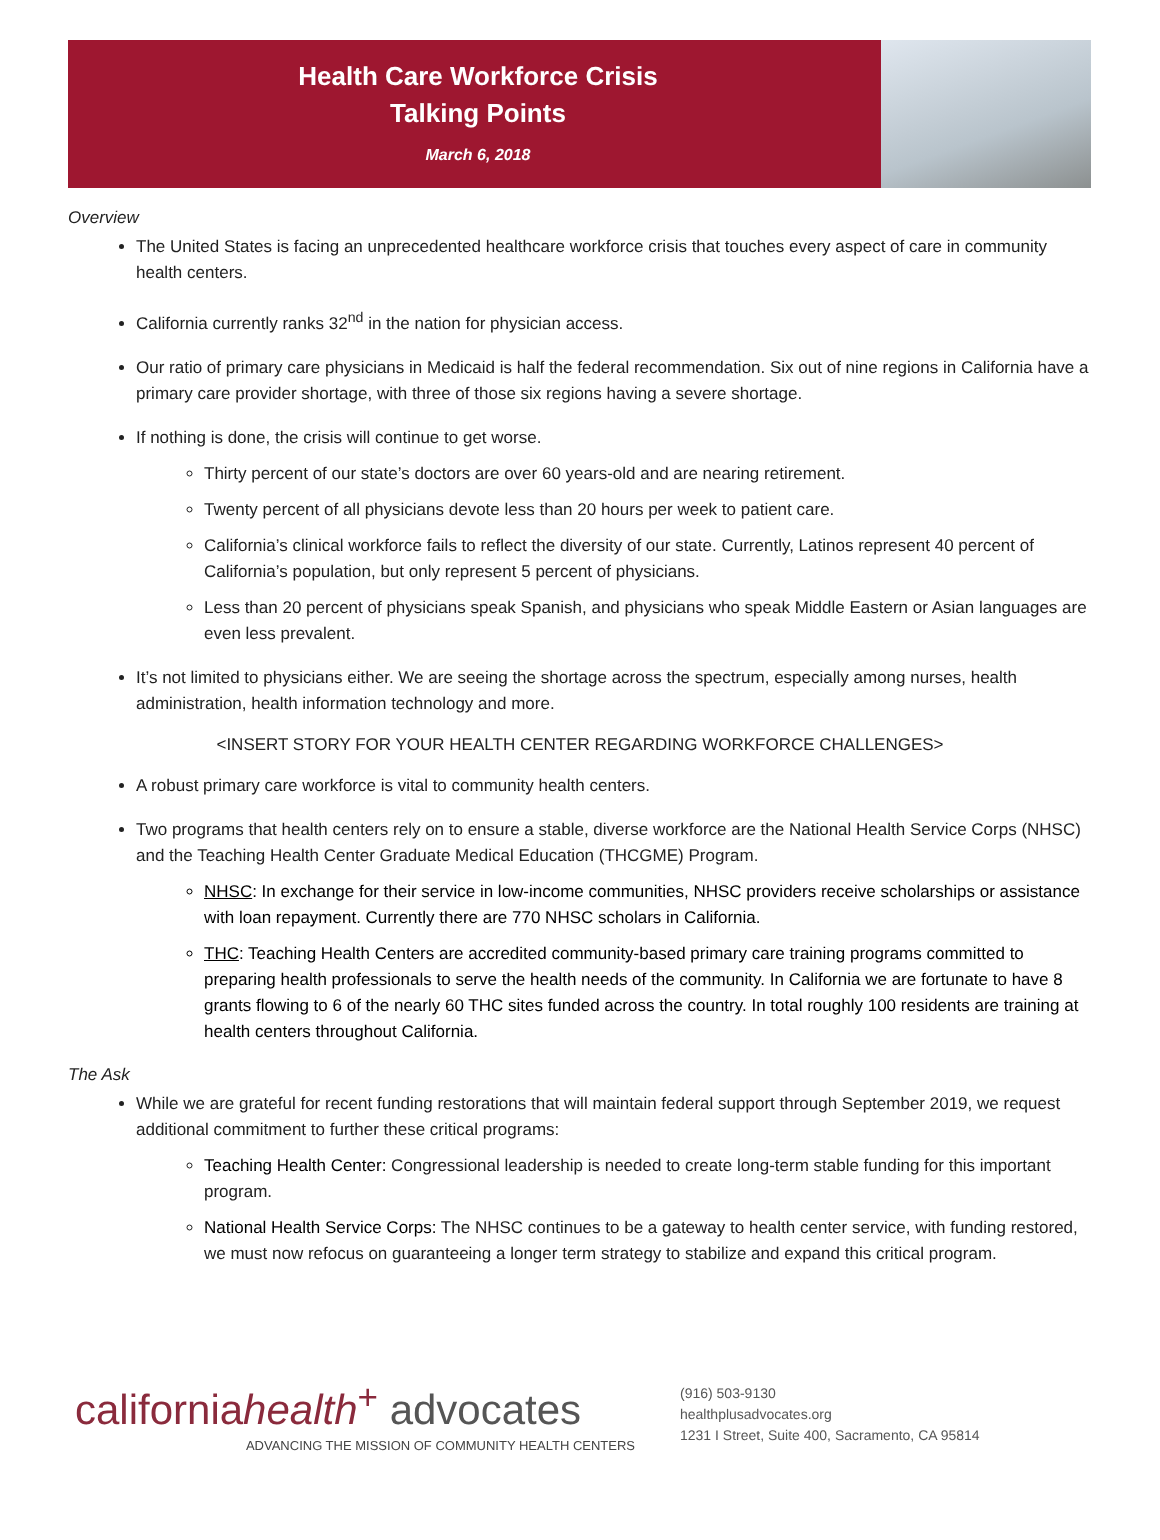Health Care Workforce Crisis
Talking Points
March 6, 2018
Overview
The United States is facing an unprecedented healthcare workforce crisis that touches every aspect of care in community health centers.
California currently ranks 32<sup>nd</sup> in the nation for physician access.
Our ratio of primary care physicians in Medicaid is half the federal recommendation. Six out of nine regions in California have a primary care provider shortage, with three of those six regions having a severe shortage.
If nothing is done, the crisis will continue to get worse.
Thirty percent of our state’s doctors are over 60 years-old and are nearing retirement.
Twenty percent of all physicians devote less than 20 hours per week to patient care.
California’s clinical workforce fails to reflect the diversity of our state. Currently, Latinos represent 40 percent of California’s population, but only represent 5 percent of physicians.
Less than 20 percent of physicians speak Spanish, and physicians who speak Middle Eastern or Asian languages are even less prevalent.
It’s not limited to physicians either. We are seeing the shortage across the spectrum, especially among nurses, health administration, health information technology and more.
<INSERT STORY FOR YOUR HEALTH CENTER REGARDING WORKFORCE CHALLENGES>
A robust primary care workforce is vital to community health centers.
Two programs that health centers rely on to ensure a stable, diverse workforce are the National Health Service Corps (NHSC) and the Teaching Health Center Graduate Medical Education (THCGME) Program.
NHSC: In exchange for their service in low-income communities, NHSC providers receive scholarships or assistance with loan repayment. Currently there are 770 NHSC scholars in California.
THC: Teaching Health Centers are accredited community-based primary care training programs committed to preparing health professionals to serve the health needs of the community. In California we are fortunate to have 8 grants flowing to 6 of the nearly 60 THC sites funded across the country. In total roughly 100 residents are training at health centers throughout California.
The Ask
While we are grateful for recent funding restorations that will maintain federal support through September 2019, we request additional commitment to further these critical programs:
Teaching Health Center: Congressional leadership is needed to create long-term stable funding for this important program.
National Health Service Corps: The NHSC continues to be a gateway to health center service, with funding restored, we must now refocus on guaranteeing a longer term strategy to stabilize and expand this critical program.
californiahealth<sup>+</sup> advocates
ADVANCING THE MISSION OF COMMUNITY HEALTH CENTERS
(916) 503-9130
healthplusadvocates.org
1231 I Street, Suite 400, Sacramento, CA 95814